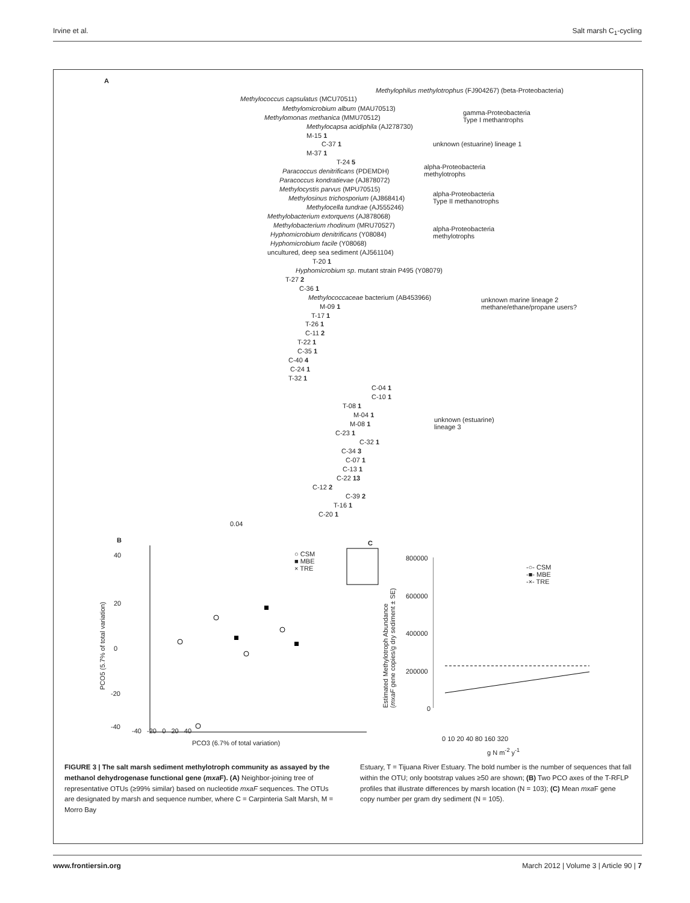Irvine et al. Salt marsh C<sub>1</sub>-cycling
A
Methylophilus methylotrophus (FJ904267) (beta-Proteobacteria)
Methylococcus capsulatus (MCU70511)
Methylomicrobium album (MAU70513)
Methylomonas methanica (MMU70512)
Methylocapsa acidiphila (AJ278730)
gamma-Proteobacteria
Type I methantrophs
M-15 1
C-37 1
M-37 1
unknown (estuarine) lineage 1
T-24 5
Paracoccus denitrificans (PDEMDH)
Paracoccus kondratievae (AJ878072)
alpha-Proteobacteria
methylotrophs
Methylocystis parvus (MPU70515)
Methylosinus trichosporium (AJ868414)
Methylocella tundrae (AJ555246)
alpha-Proteobacteria
Type II methanotrophs
Methylobacterium extorquens (AJ878068)
Methylobacterium rhodinum (MRU70527)
Hyphomicrobium denitrificans (Y08084)
Hyphomicrobium facile (Y08068)
uncultured, deep sea sediment (AJ561104)
alpha-Proteobacteria
methylotrophs
T-20 1
Hyphomicrobium sp. mutant strain P495 (Y08079)
T-27 2
C-36 1
Methylococcaceae bacterium (AB453966)
M-09 1
T-17 1
T-26 1
C-11 2
T-22 1
C-35 1
C-40 4
C-24 1
T-32 1
unknown marine lineage 2
methane/ethane/propane users?
C-04 1
C-10 1
T-08 1
M-04 1
M-08 1
C-23 1
C-32 1
C-34 3
C-07 1
C-13 1
C-22 13
C-12 2
C-39 2
T-16 1
C-20 1
unknown (estuarine)
lineage 3
0.04
B
○ CSM
■ MBE
× TRE
-40 -20 0 20 40
PCO3 (6.7% of total variation)
40
20
0
-20
-40
PCO5 (5.7% of total variation)
C
800000
600000
400000
200000
0
-○- CSM
-■- MBE
-×- TRE
0 10 20 40 80 160 320
g N m<sup>-2</sup> y<sup>-1</sup>
Estimated Methylotroph Abundance
(mxaF gene copies/g dry sediment ± SE)
FIGURE 3 | The salt marsh sediment methylotroph community as assayed by the methanol dehydrogenase functional gene (mxa F). (A) Neighbor-joining tree of representative OTUs (≥99% similar) based on nucleotide mxaF sequences. The OTUs are designated by marsh and sequence number, where C = Carpinteria Salt Marsh, M = Morro Bay
Estuary, T = Tijuana River Estuary. The bold number is the number of sequences that fall within the OTU; only bootstrap values ≥50 are shown; (B) Two PCO axes of the T-RFLP profiles that illustrate differences by marsh location (N = 103); (C) Mean mxa F gene copy number per gram dry sediment (N = 105).
www.frontiersin.org March 2012 | Volume 3 | Article 90 | 7